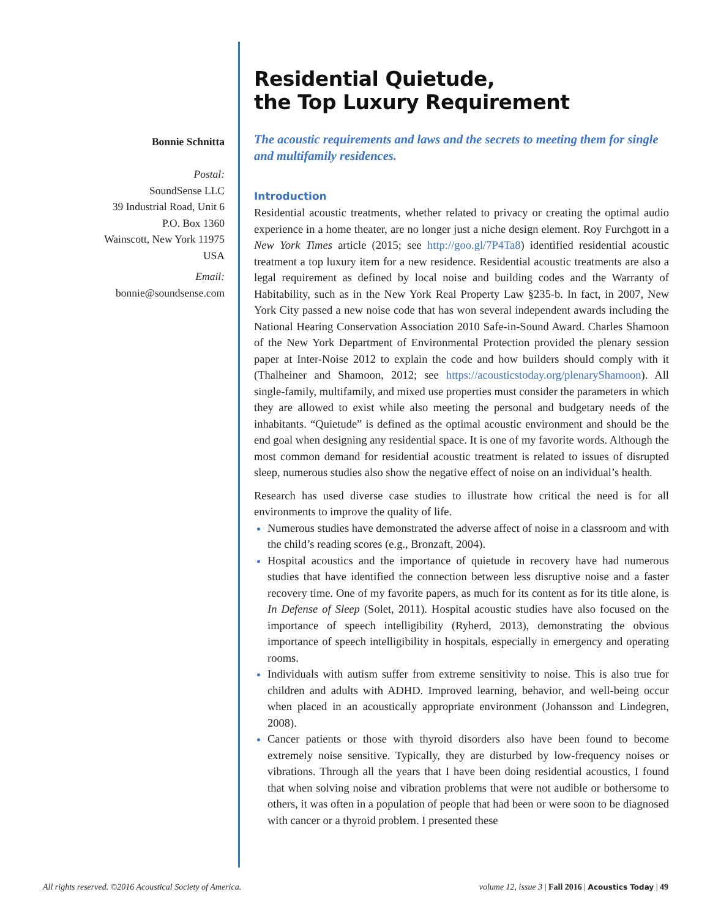Bonnie Schnitta
Postal:
SoundSense LLC
39 Industrial Road, Unit 6
P.O. Box 1360
Wainscott, New York 11975
USA
Email:
bonnie@soundsense.com
Residential Quietude,
the Top Luxury Requirement
The acoustic requirements and laws and the secrets to meeting them for single and multifamily residences.
Introduction
Residential acoustic treatments, whether related to privacy or creating the optimal audio experience in a home theater, are no longer just a niche design element. Roy Furchgott in a New York Times article (2015; see http://goo.gl/7P4Ta8) identified residential acoustic treatment a top luxury item for a new residence. Residential acoustic treatments are also a legal requirement as defined by local noise and building codes and the Warranty of Habitability, such as in the New York Real Property Law §235-b. In fact, in 2007, New York City passed a new noise code that has won several independent awards including the National Hearing Conservation Association 2010 Safe-in-Sound Award. Charles Shamoon of the New York Department of Environmental Protection provided the plenary session paper at Inter-Noise 2012 to explain the code and how builders should comply with it (Thalheiner and Shamoon, 2012; see https://acousticstoday.org/plenaryShamoon). All single-family, multifamily, and mixed use properties must consider the parameters in which they are allowed to exist while also meeting the personal and budgetary needs of the inhabitants. “Quietude” is defined as the optimal acoustic environment and should be the end goal when designing any residential space. It is one of my favorite words. Although the most common demand for residential acoustic treatment is related to issues of disrupted sleep, numerous studies also show the negative effect of noise on an individual’s health.
Research has used diverse case studies to illustrate how critical the need is for all environments to improve the quality of life.
Numerous studies have demonstrated the adverse affect of noise in a classroom and with the child’s reading scores (e.g., Bronzaft, 2004).
Hospital acoustics and the importance of quietude in recovery have had numerous studies that have identified the connection between less disruptive noise and a faster recovery time. One of my favorite papers, as much for its content as for its title alone, is In Defense of Sleep (Solet, 2011). Hospital acoustic studies have also focused on the importance of speech intelligibility (Ryherd, 2013), demonstrating the obvious importance of speech intelligibility in hospitals, especially in emergency and operating rooms.
Individuals with autism suffer from extreme sensitivity to noise. This is also true for children and adults with ADHD. Improved learning, behavior, and well-being occur when placed in an acoustically appropriate environment (Johansson and Lindegren, 2008).
Cancer patients or those with thyroid disorders also have been found to become extremely noise sensitive. Typically, they are disturbed by low-frequency noises or vibrations. Through all the years that I have been doing residential acoustics, I found that when solving noise and vibration problems that were not audible or bothersome to others, it was often in a population of people that had been or were soon to be diagnosed with cancer or a thyroid problem. I presented these
All rights reserved. ©2016 Acoustical Society of America. volume 12, issue 3 | Fall 2016 | Acoustics Today | 49